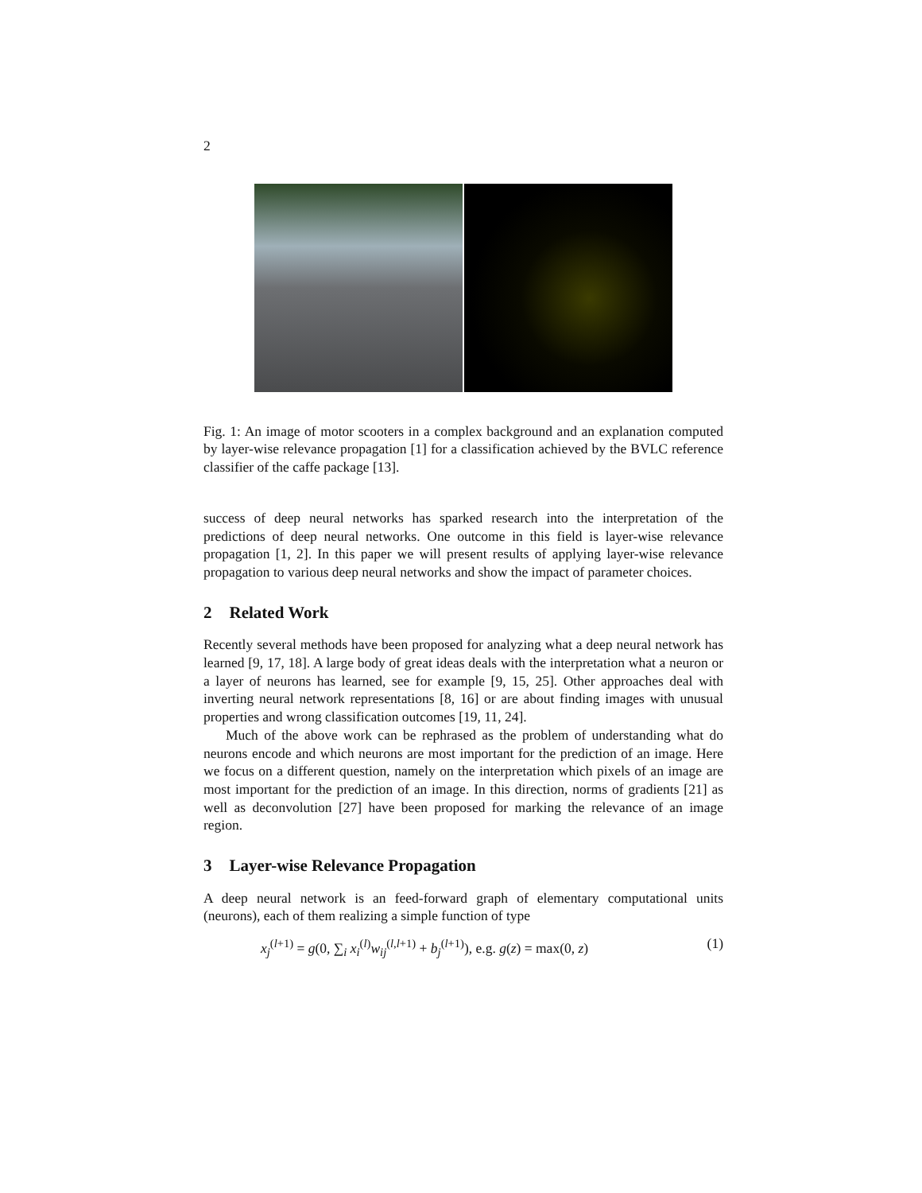2
Fig. 1: An image of motor scooters in a complex background and an explanation computed by layer-wise relevance propagation [1] for a classification achieved by the BVLC reference classifier of the caffe package [13].
success of deep neural networks has sparked research into the interpretation of the predictions of deep neural networks. One outcome in this field is layer-wise relevance propagation [1, 2]. In this paper we will present results of applying layer-wise relevance propagation to various deep neural networks and show the impact of parameter choices.
2 Related Work
Recently several methods have been proposed for analyzing what a deep neural network has learned [9, 17, 18]. A large body of great ideas deals with the interpretation what a neuron or a layer of neurons has learned, see for example [9, 15, 25]. Other approaches deal with inverting neural network representations [8, 16] or are about finding images with unusual properties and wrong classification outcomes [19, 11, 24].
Much of the above work can be rephrased as the problem of understanding what do neurons encode and which neurons are most important for the prediction of an image. Here we focus on a different question, namely on the interpretation which pixels of an image are most important for the prediction of an image. In this direction, norms of gradients [21] as well as deconvolution [27] have been proposed for marking the relevance of an image region.
3 Layer-wise Relevance Propagation
A deep neural network is an feed-forward graph of elementary computational units (neurons), each of them realizing a simple function of type
x<sub>j</sub><sup>(l+1)</sup> = g(0, ∑<sub>i</sub> x<sub>i</sub><sup>(l)</sup>w<sub>ij</sub><sup>(l,l+1)</sup> + b<sub>j</sub><sup>(l+1)</sup>), e.g. g(z) = max(0, z) (1)